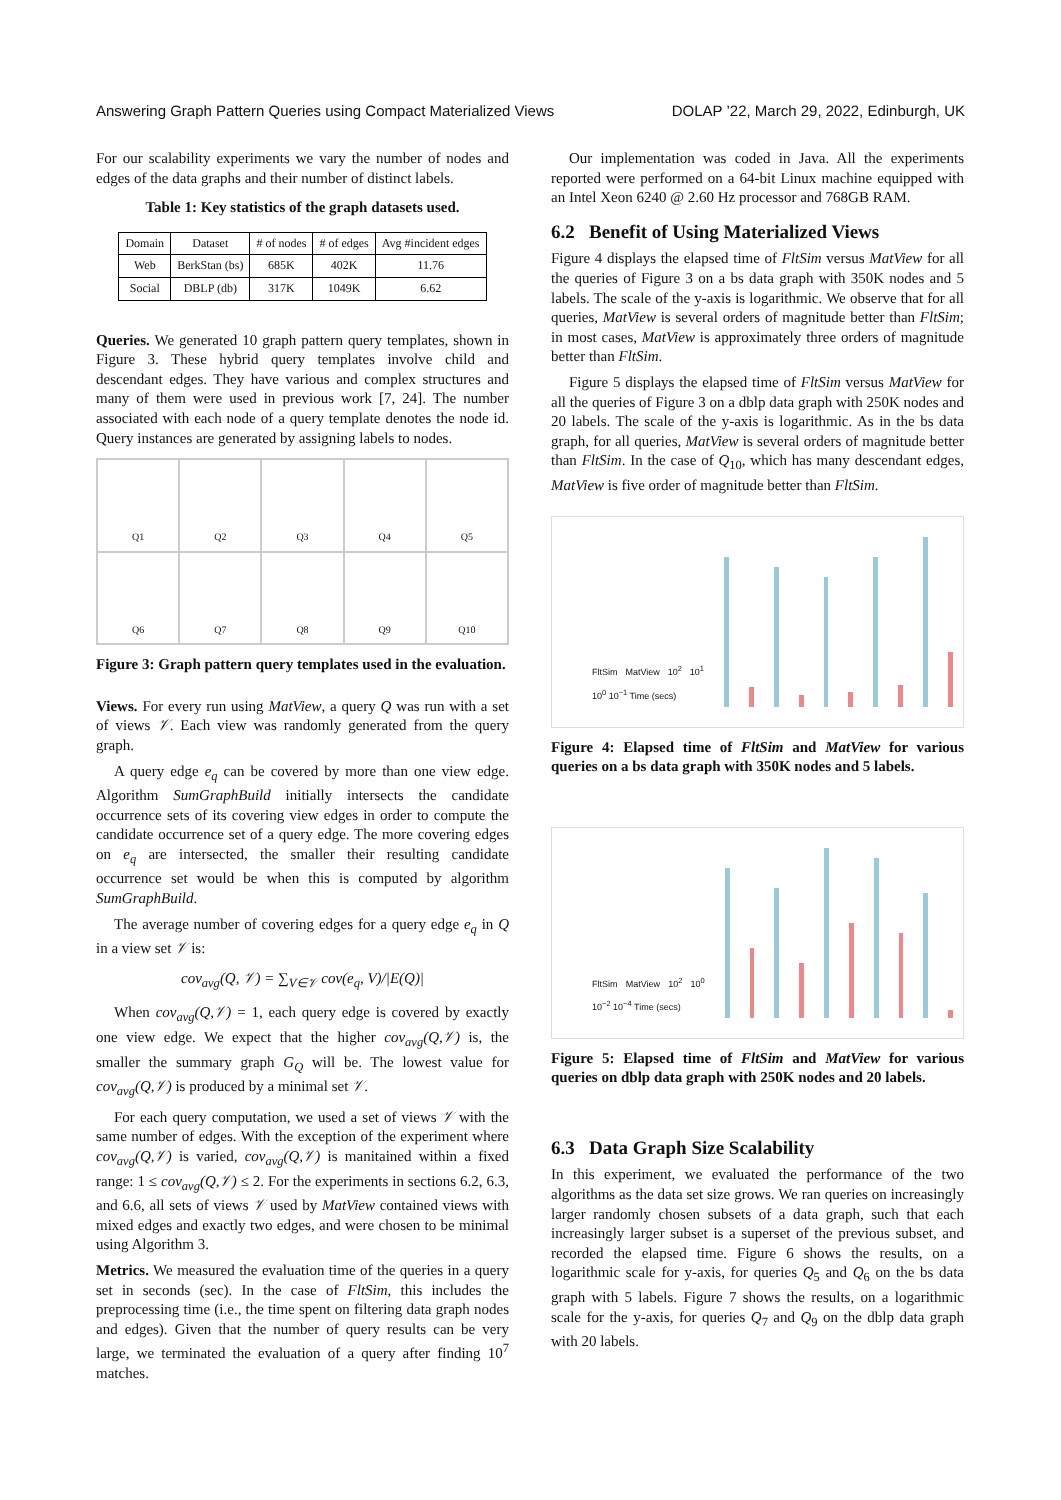Answering Graph Pattern Queries using Compact Materialized Views DOLAP ’22, March 29, 2022, Edinburgh, UK
For our scalability experiments we vary the number of nodes and edges of the data graphs and their number of distinct labels.
Table 1: Key statistics of the graph datasets used.
| Domain | Dataset | # of nodes | # of edges | Avg #incident edges |
| --- | --- | --- | --- | --- |
| Web | BerkStan (bs) | 685K | 402K | 11.76 |
| Social | DBLP (db) | 317K | 1049K | 6.62 |
Queries. We generated 10 graph pattern query templates, shown in Figure 3. These hybrid query templates involve child and descendant edges. They have various and complex structures and many of them were used in previous work [7, 24]. The number associated with each node of a query template denotes the node id. Query instances are generated by assigning labels to nodes.
Q1
Q2
Q3
Q4
Q5
Q6
Q7
Q8
Q9
Q10
Figure 3: Graph pattern query templates used in the evaluation.
Views. For every run using MatView, a query Q was run with a set of views 𝒱. Each view was randomly generated from the query graph.
A query edge e<sub>q</sub> can be covered by more than one view edge. Algorithm SumGraphBuild initially intersects the candidate occurrence sets of its covering view edges in order to compute the candidate occurrence set of a query edge. The more covering edges on e<sub>q</sub> are intersected, the smaller their resulting candidate occurrence set would be when this is computed by algorithm SumGraphBuild.
The average number of covering edges for a query edge e<sub>q</sub> in Q in a view set 𝒱 is:
cov<sub>avg</sub>(Q, 𝒱) = ∑<sub>V∈𝒱</sub> cov(e<sub>q</sub>, V)/|E(Q)|
When cov<sub>avg</sub>(Q,𝒱) = 1, each query edge is covered by exactly one view edge. We expect that the higher cov<sub>avg</sub>(Q,𝒱) is, the smaller the summary graph G<sub>Q</sub> will be. The lowest value for cov<sub>avg</sub>(Q,𝒱) is produced by a minimal set 𝒱.
For each query computation, we used a set of views 𝒱 with the same number of edges. With the exception of the experiment where cov<sub>avg</sub>(Q,𝒱) is varied, cov<sub>avg</sub>(Q,𝒱) is manitained within a fixed range: 1 ≤ cov<sub>avg</sub>(Q,𝒱) ≤ 2. For the experiments in sections 6.2, 6.3, and 6.6, all sets of views 𝒱 used by MatView contained views with mixed edges and exactly two edges, and were chosen to be minimal using Algorithm 3.
Metrics. We measured the evaluation time of the queries in a query set in seconds (sec). In the case of FltSim, this includes the preprocessing time (i.e., the time spent on filtering data graph nodes and edges). Given that the number of query results can be very large, we terminated the evaluation of a query after finding 10<sup>7</sup> matches.
Our implementation was coded in Java. All the experiments reported were performed on a 64-bit Linux machine equipped with an Intel Xeon 6240 @ 2.60 Hz processor and 768GB RAM.
6.2 Benefit of Using Materialized Views
Figure 4 displays the elapsed time of FltSim versus MatView for all the queries of Figure 3 on a bs data graph with 350K nodes and 5 labels. The scale of the y-axis is logarithmic. We observe that for all queries, MatView is several orders of magnitude better than FltSim; in most cases, MatView is approximately three orders of magnitude better than FltSim.
Figure 5 displays the elapsed time of FltSim versus MatView for all the queries of Figure 3 on a dblp data graph with 250K nodes and 20 labels. The scale of the y-axis is logarithmic. As in the bs data graph, for all queries, MatView is several orders of magnitude better than FltSim. In the case of Q<sub>10</sub>, which has many descendant edges, MatView is five order of magnitude better than FltSim.
FltSim MatView 10<sup>2</sup> 10<sup>1</sup> 10<sup>0</sup> 10<sup>−1</sup> Time (secs)
Figure 4: Elapsed time of FltSim and MatView for various queries on a bs data graph with 350K nodes and 5 labels.
FltSim MatView 10<sup>2</sup> 10<sup>0</sup> 10<sup>−2</sup> 10<sup>−4</sup> Time (secs)
Figure 5: Elapsed time of FltSim and MatView for various queries on dblp data graph with 250K nodes and 20 labels.
6.3 Data Graph Size Scalability
In this experiment, we evaluated the performance of the two algorithms as the data set size grows. We ran queries on increasingly larger randomly chosen subsets of a data graph, such that each increasingly larger subset is a superset of the previous subset, and recorded the elapsed time. Figure 6 shows the results, on a logarithmic scale for y-axis, for queries Q<sub>5</sub> and Q<sub>6</sub> on the bs data graph with 5 labels. Figure 7 shows the results, on a logarithmic scale for the y-axis, for queries Q<sub>7</sub> and Q<sub>9</sub> on the dblp data graph with 20 labels.